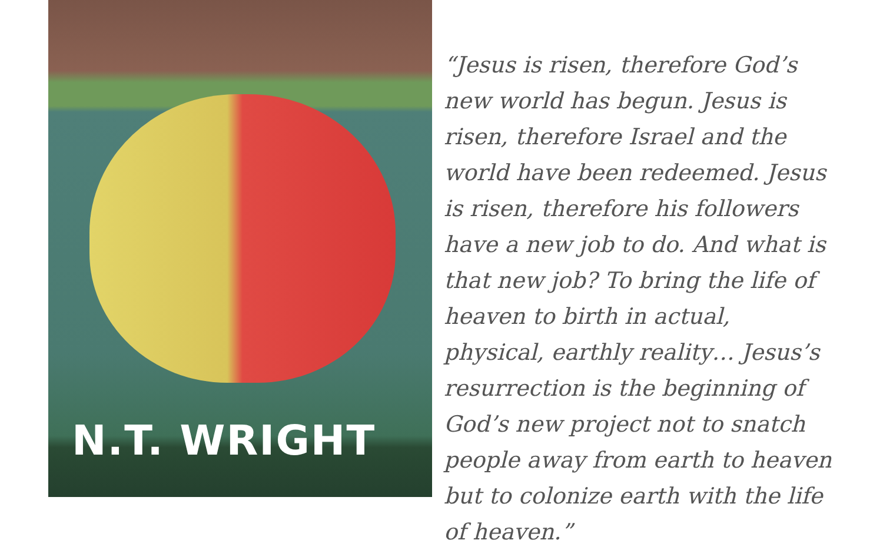N.T. WRIGHT
“Jesus is risen, therefore God’s new world has begun. Jesus is risen, therefore Israel and the world have been redeemed. Jesus is risen, therefore his followers have a new job to do. And what is that new job? To bring the life of heaven to birth in actual, physical, earthly reality… Jesus’s resurrection is the beginning of God’s new project not to snatch people away from earth to heaven but to colonize earth with the life of heaven.”